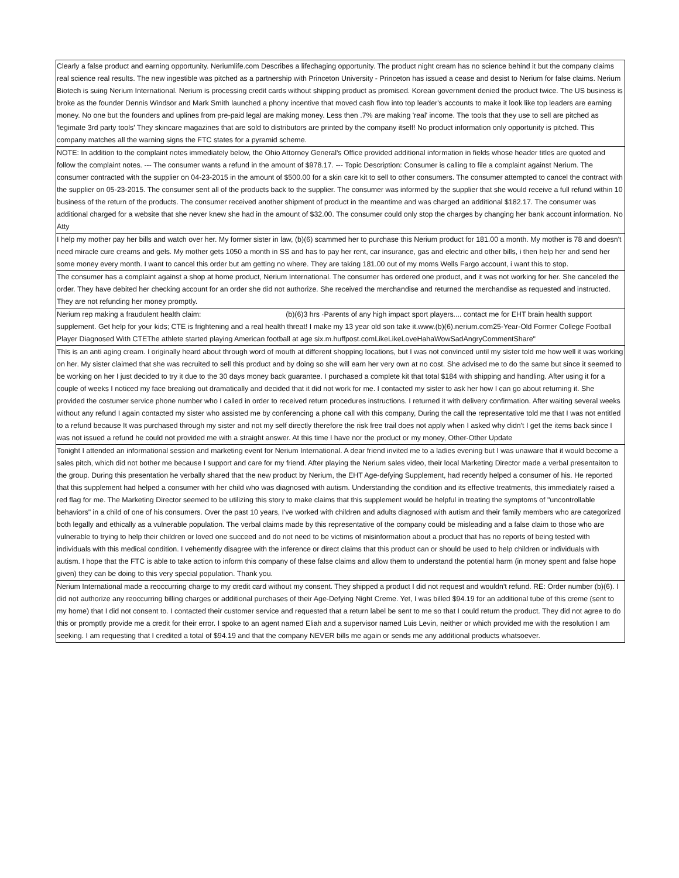| Clearly a false product and earning opportunity. Neriumlife.com Describes a lifechaging opportunity. The product night cream has no science behind it but the company claims real science real results. The new ingestible was pitched as a partnership with Princeton University - Princeton has issued a cease and desist to Nerium for false claims. Nerium Biotech is suing Nerium International. Nerium is processing credit cards without shipping product as promised. Korean government denied the product twice. The US business is broke as the founder Dennis Windsor and Mark Smith launched a phony incentive that moved cash flow into top leader's accounts to make it look like top leaders are earning money. No one but the founders and uplines from pre-paid legal are making money. Less then .7% are making 'real' income. The tools that they use to sell are pitched as 'legimate 3rd party tools' They skincare magazines that are sold to distributors are printed by the company itself! No product information only opportunity is pitched. This company matches all the warning signs the FTC states for a pyramid scheme. |
| NOTE: In addition to the complaint notes immediately below, the Ohio Attorney General's Office provided additional information in fields whose header titles are quoted and follow the complaint notes. --- The consumer wants a refund in the amount of $978.17. --- Topic Description: Consumer is calling to file a complaint against Nerium. The consumer contracted with the supplier on 04-23-2015 in the amount of $500.00 for a skin care kit to sell to other consumers. The consumer attempted to cancel the contract with the supplier on 05-23-2015. The consumer sent all of the products back to the supplier. The consumer was informed by the supplier that she would receive a full refund within 10 business of the return of the products. The consumer received another shipment of product in the meantime and was charged an additional $182.17. The consumer was additional charged for a website that she never knew she had in the amount of $32.00. The consumer could only stop the charges by changing her bank account information. No Atty |
| I help my mother pay her bills and watch over her. My former sister in law, (b)(6) scammed her to purchase this Nerium product for 181.00 a month. My mother is 78 and doesn't need miracle cure creams and gels. My mother gets 1050 a month in SS and has to pay her rent, car insurance, gas and electric and other bills, i then help her and send her some money every month. I want to cancel this order but am getting no where. They are taking 181.00 out of my moms Wells Fargo account, i want this to stop. |
| The consumer has a complaint against a shop at home product, Nerium International. The consumer has ordered one product, and it was not working for her. She canceled the order. They have debited her checking account for an order she did not authorize. She received the merchandise and returned the merchandise as requested and instructed. They are not refunding her money promptly. |
| Nerium rep making a fraudulent health claim: (b)(6)3 hrs ·Parents of any high impact sport players.... contact me for EHT brain health support supplement. Get help for your kids; CTE is frightening and a real health threat! I make my 13 year old son take it.www.(b)(6).nerium.com25-Year-Old Former College Football Player Diagnosed With CTEThe athlete started playing American football at age six.m.huffpost.comLikeLikeLoveHahaWowSadAngryCommentShare" |
| This is an anti aging cream. I originally heard about through word of mouth at different shopping locations, but I was not convinced until my sister told me how well it was working on her. My sister claimed that she was recruited to sell this product and by doing so she will earn her very own at no cost. She advised me to do the same but since it seemed to be working on her I just decided to try it due to the 30 days money back guarantee. I purchased a complete kit that total $184 with shipping and handling. After using it for a couple of weeks I noticed my face breaking out dramatically and decided that it did not work for me. I contacted my sister to ask her how I can go about returning it. She provided the costumer service phone number who I called in order to received return procedures instructions. I returned it with delivery confirmation. After waiting several weeks without any refund I again contacted my sister who assisted me by conferencing a phone call with this company, During the call the representative told me that I was not entitled to a refund because It was purchased through my sister and not my self directly therefore the risk free trail does not apply when I asked why didn't I get the items back since I was not issued a refund he could not provided me with a straight answer. At this time I have nor the product or my money, Other-Other Update |
| Tonight I attended an informational session and marketing event for Nerium International. A dear friend invited me to a ladies evening but I was unaware that it would become a sales pitch, which did not bother me because I support and care for my friend. After playing the Nerium sales video, their local Marketing Director made a verbal presentaiton to the group. During this presentation he verbally shared that the new product by Nerium, the EHT Age-defying Supplement, had recently helped a consumer of his. He reported that this supplement had helped a consumer with her child who was diagnosed with autism. Understanding the condition and its effective treatments, this immediately raised a red flag for me. The Marketing Director seemed to be utilizing this story to make claims that this supplement would be helpful in treating the symptoms of "uncontrollable behaviors" in a child of one of his consumers. Over the past 10 years, I've worked with children and adults diagnosed with autism and their family members who are categorized both legally and ethically as a vulnerable population. The verbal claims made by this representative of the company could be misleading and a false claim to those who are vulnerable to trying to help their children or loved one succeed and do not need to be victims of misinformation about a product that has no reports of being tested with individuals with this medical condition. I vehemently disagree with the inference or direct claims that this product can or should be used to help children or individuals with autism. I hope that the FTC is able to take action to inform this company of these false claims and allow them to understand the potential harm (in money spent and false hope given) they can be doing to this very special population. Thank you. |
| Nerium International made a reoccurring charge to my credit card without my consent. They shipped a product I did not request and wouldn't refund. RE: Order number (b)(6). I did not authorize any reoccurring billing charges or additional purchases of their Age-Defying Night Creme. Yet, I was billed $94.19 for an additional tube of this creme (sent to my home) that I did not consent to. I contacted their customer service and requested that a return label be sent to me so that I could return the product. They did not agree to do this or promptly provide me a credit for their error. I spoke to an agent named Eliah and a supervisor named Luis Levin, neither or which provided me with the resolution I am seeking. I am requesting that I credited a total of $94.19 and that the company NEVER bills me again or sends me any additional products whatsoever. |